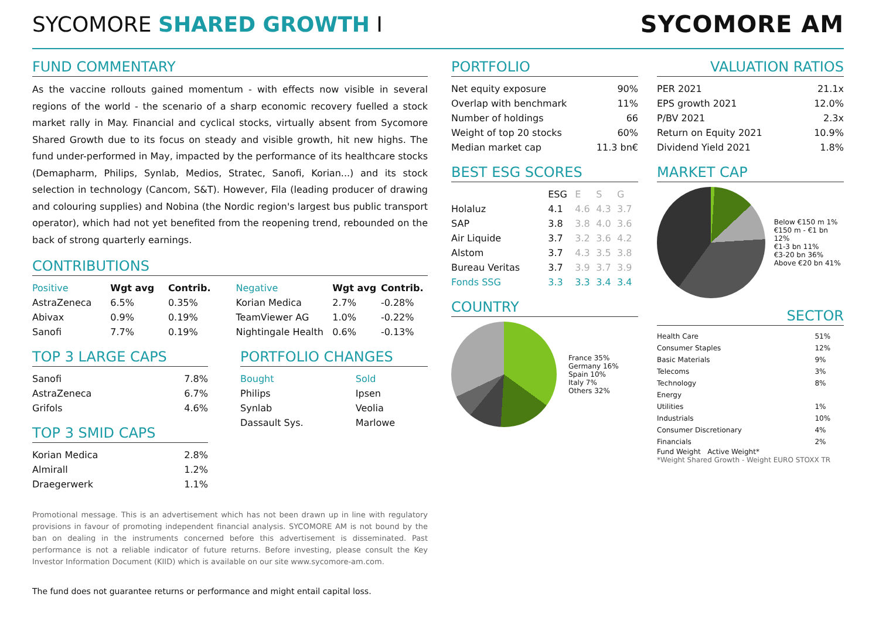SYCOMORE SHARED GROWTH I SYCOMORE AM
FUND COMMENTARY
As the vaccine rollouts gained momentum - with effects now visible in several regions of the world - the scenario of a sharp economic recovery fuelled a stock market rally in May. Financial and cyclical stocks, virtually absent from Sycomore Shared Growth due to its focus on steady and visible growth, hit new highs. The fund under-performed in May, impacted by the performance of its healthcare stocks (Demapharm, Philips, Synlab, Medios, Stratec, Sanofi, Korian...) and its stock selection in technology (Cancom, S&T). However, Fila (leading producer of drawing and colouring supplies) and Nobina (the Nordic region's largest bus public transport operator), which had not yet benefited from the reopening trend, rebounded on the back of strong quarterly earnings.
CONTRIBUTIONS
| Positive | Wgt avg | Contrib. |
| --- | --- | --- |
| AstraZeneca | 6.5% | 0.35% |
| Abivax | 0.9% | 0.19% |
| Sanofi | 7.7% | 0.19% |
| Negative | Wgt avg | Contrib. |
| --- | --- | --- |
| Korian Medica | 2.7% | -0.28% |
| TeamViewer AG | 1.0% | -0.22% |
| Nightingale Health | 0.6% | -0.13% |
TOP 3 LARGE CAPS
| Sanofi | 7.8% |
| AstraZeneca | 6.7% |
| Grifols | 4.6% |
TOP 3 SMID CAPS
| Korian Medica | 2.8% |
| Almirall | 1.2% |
| Draegerwerk | 1.1% |
PORTFOLIO CHANGES
| Bought | Sold |
| --- | --- |
| Philips | Ipsen |
| Synlab | Veolia |
| Dassault Sys. | Marlowe |
Promotional message. This is an advertisement which has not been drawn up in line with regulatory provisions in favour of promoting independent financial analysis. SYCOMORE AM is not bound by the ban on dealing in the instruments concerned before this advertisement is disseminated. Past performance is not a reliable indicator of future returns. Before investing, please consult the Key Investor Information Document (KIID) which is available on our site www.sycomore-am.com.
The fund does not guarantee returns or performance and might entail capital loss.
PORTFOLIO
| Net equity exposure | 90% |
| Overlap with benchmark | 11% |
| Number of holdings | 66 |
| Weight of top 20 stocks | 60% |
| Median market cap | 11.3 bn€ |
BEST ESG SCORES
| | ESG | E | S | G |
| --- | --- | --- | --- | --- |
| Holaluz | 4.1 | 4.6 | 4.3 | 3.7 |
| SAP | 3.8 | 3.8 | 4.0 | 3.6 |
| Air Liquide | 3.7 | 3.2 | 3.6 | 4.2 |
| Alstom | 3.7 | 4.3 | 3.5 | 3.8 |
| Bureau Veritas | 3.7 | 3.9 | 3.7 | 3.9 |
| Fonds SSG | 3.3 | 3.3 | 3.4 | 3.4 |
COUNTRY
France 35%
Germany 16%
Spain 10%
Italy 7%
Others 32%
VALUATION RATIOS
| PER 2021 | 21.1x |
| EPS growth 2021 | 12.0% |
| P/BV 2021 | 2.3x |
| Return on Equity 2021 | 10.9% |
| Dividend Yield 2021 | 1.8% |
MARKET CAP
Below €150 m 1%
€150 m - €1 bn 12%
€1-3 bn 11%
€3-20 bn 36%
Above €20 bn 41%
SECTOR
| Health Care | 51% |
| Consumer Staples | 12% |
| Basic Materials | 9% |
| Telecoms | 3% |
| Technology | 8% |
| Energy | |
| Utilities | 1% |
| Industrials | 10% |
| Consumer Discretionary | 4% |
| Financials | 2% |
Fund Weight Active Weight*
*Weight Shared Growth - Weight EURO STOXX TR